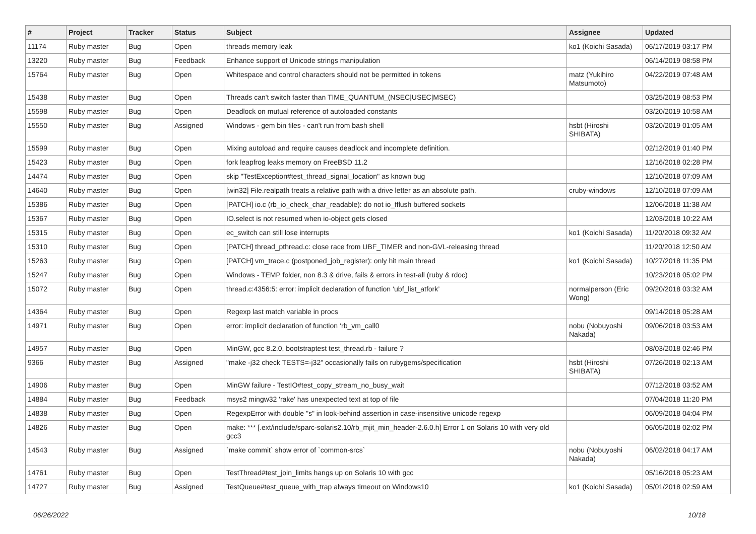| # | Project | Tracker | Status | Subject | Assignee | Updated |
| --- | --- | --- | --- | --- | --- | --- |
| 11174 | Ruby master | Bug | Open | threads memory leak | ko1 (Koichi Sasada) | 06/17/2019 03:17 PM |
| 13220 | Ruby master | Bug | Feedback | Enhance support of Unicode strings manipulation | | 06/14/2019 08:58 PM |
| 15764 | Ruby master | Bug | Open | Whitespace and control characters should not be permitted in tokens | matz (Yukihiro Matsumoto) | 04/22/2019 07:48 AM |
| 15438 | Ruby master | Bug | Open | Threads can't switch faster than TIME_QUANTUM_(NSEC/USEC/MSEC) | | 03/25/2019 08:53 PM |
| 15598 | Ruby master | Bug | Open | Deadlock on mutual reference of autoloaded constants | | 03/20/2019 10:58 AM |
| 15550 | Ruby master | Bug | Assigned | Windows - gem bin files - can't run from bash shell | hsbt (Hiroshi SHIBATA) | 03/20/2019 01:05 AM |
| 15599 | Ruby master | Bug | Open | Mixing autoload and require causes deadlock and incomplete definition. | | 02/12/2019 01:40 PM |
| 15423 | Ruby master | Bug | Open | fork leapfrog leaks memory on FreeBSD 11.2 | | 12/16/2018 02:28 PM |
| 14474 | Ruby master | Bug | Open | skip "TestException#test_thread_signal_location" as known bug | | 12/10/2018 07:09 AM |
| 14640 | Ruby master | Bug | Open | [win32] File.realpath treats a relative path with a drive letter as an absolute path. | cruby-windows | 12/10/2018 07:09 AM |
| 15386 | Ruby master | Bug | Open | [PATCH] io.c (rb_io_check_char_readable): do not io_fflush buffered sockets | | 12/06/2018 11:38 AM |
| 15367 | Ruby master | Bug | Open | IO.select is not resumed when io-object gets closed | | 12/03/2018 10:22 AM |
| 15315 | Ruby master | Bug | Open | ec_switch can still lose interrupts | ko1 (Koichi Sasada) | 11/20/2018 09:32 AM |
| 15310 | Ruby master | Bug | Open | [PATCH] thread_pthread.c: close race from UBF_TIMER and non-GVL-releasing thread | | 11/20/2018 12:50 AM |
| 15263 | Ruby master | Bug | Open | [PATCH] vm_trace.c (postponed_job_register): only hit main thread | ko1 (Koichi Sasada) | 10/27/2018 11:35 PM |
| 15247 | Ruby master | Bug | Open | Windows - TEMP folder, non 8.3 & drive, fails & errors in test-all (ruby & rdoc) | | 10/23/2018 05:02 PM |
| 15072 | Ruby master | Bug | Open | thread.c:4356:5: error: implicit declaration of function ‘ubf_list_atfork’ | normalperson (Eric Wong) | 09/20/2018 03:32 AM |
| 14364 | Ruby master | Bug | Open | Regexp last match variable in procs | | 09/14/2018 05:28 AM |
| 14971 | Ruby master | Bug | Open | error: implicit declaration of function ‘rb_vm_call0 | nobu (Nobuyoshi Nakada) | 09/06/2018 03:53 AM |
| 14957 | Ruby master | Bug | Open | MinGW, gcc 8.2.0, bootstraptest test_thread.rb - failure ? | | 08/03/2018 02:46 PM |
| 9366 | Ruby master | Bug | Assigned | "make -j32 check TESTS=-j32" occasionally fails on rubygems/specification | hsbt (Hiroshi SHIBATA) | 07/26/2018 02:13 AM |
| 14906 | Ruby master | Bug | Open | MinGW failure - TestIO#test_copy_stream_no_busy_wait | | 07/12/2018 03:52 AM |
| 14884 | Ruby master | Bug | Feedback | msys2 mingw32 'rake' has unexpected text at top of file | | 07/04/2018 11:20 PM |
| 14838 | Ruby master | Bug | Open | RegexpError with double "s" in look-behind assertion in case-insensitive unicode regexp | | 06/09/2018 04:04 PM |
| 14826 | Ruby master | Bug | Open | make: *** [.ext/include/sparc-solaris2.10/rb_mjit_min_header-2.6.0.h] Error 1 on Solaris 10 with very old gcc3 | | 06/05/2018 02:02 PM |
| 14543 | Ruby master | Bug | Assigned | `make commit` show error of `common-srcs` | nobu (Nobuyoshi Nakada) | 06/02/2018 04:17 AM |
| 14761 | Ruby master | Bug | Open | TestThread#test_join_limits hangs up on Solaris 10 with gcc | | 05/16/2018 05:23 AM |
| 14727 | Ruby master | Bug | Assigned | TestQueue#test_queue_with_trap always timeout on Windows10 | ko1 (Koichi Sasada) | 05/01/2018 02:59 AM |
06/26/2022 10/18